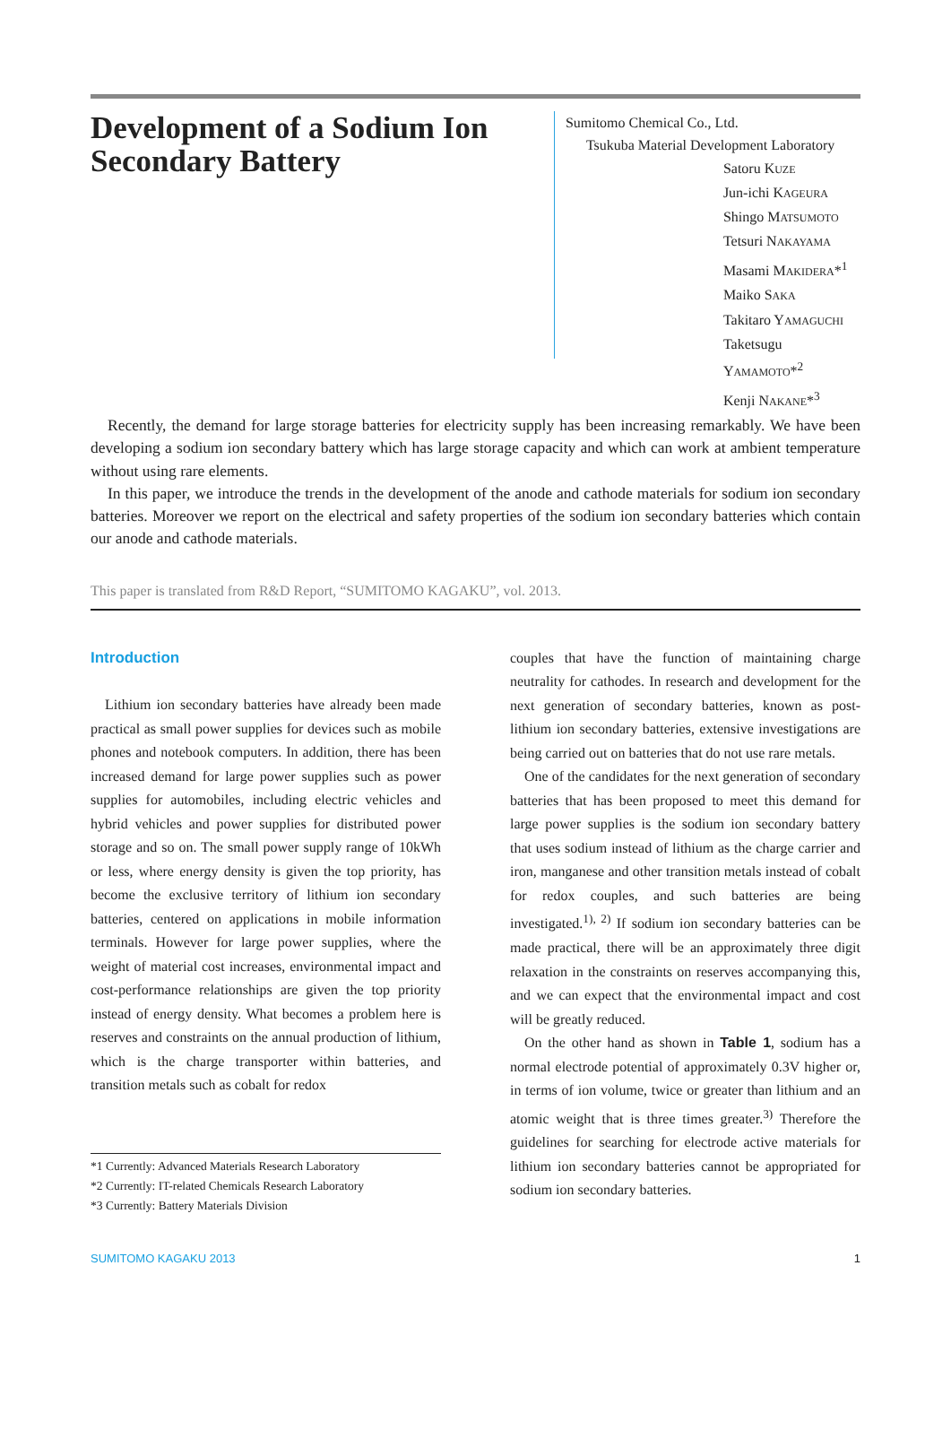Development of a Sodium Ion Secondary Battery
Sumitomo Chemical Co., Ltd.
Tsukuba Material Development Laboratory
Satoru KUZE
Jun-ichi KAGEURA
Shingo MATSUMOTO
Tetsuri NAKAYAMA
Masami MAKIDERA*<sup>1</sup>
Maiko SAKA
Takitaro YAMAGUCHI
Taketsugu YAMAMOTO*<sup>2</sup>
Kenji NAKANE*<sup>3</sup>
Recently, the demand for large storage batteries for electricity supply has been increasing remarkably. We have been developing a sodium ion secondary battery which has large storage capacity and which can work at ambient temperature without using rare elements.
In this paper, we introduce the trends in the development of the anode and cathode materials for sodium ion secondary batteries. Moreover we report on the electrical and safety properties of the sodium ion secondary batteries which contain our anode and cathode materials.
This paper is translated from R&D Report, “SUMITOMO KAGAKU”, vol. 2013.
Introduction
Lithium ion secondary batteries have already been made practical as small power supplies for devices such as mobile phones and notebook computers. In addition, there has been increased demand for large power supplies such as power supplies for automobiles, including electric vehicles and hybrid vehicles and power supplies for distributed power storage and so on. The small power supply range of 10kWh or less, where energy density is given the top priority, has become the exclusive territory of lithium ion secondary batteries, centered on applications in mobile information terminals. However for large power supplies, where the weight of material cost increases, environmental impact and cost-performance relationships are given the top priority instead of energy density. What becomes a problem here is reserves and constraints on the annual production of lithium, which is the charge transporter within batteries, and transition metals such as cobalt for redox
*1 Currently: Advanced Materials Research Laboratory
*2 Currently: IT-related Chemicals Research Laboratory
*3 Currently: Battery Materials Division
couples that have the function of maintaining charge neutrality for cathodes. In research and development for the next generation of secondary batteries, known as post-lithium ion secondary batteries, extensive investigations are being carried out on batteries that do not use rare metals.
One of the candidates for the next generation of secondary batteries that has been proposed to meet this demand for large power supplies is the sodium ion secondary battery that uses sodium instead of lithium as the charge carrier and iron, manganese and other transition metals instead of cobalt for redox couples, and such batteries are being investigated.<sup>1), 2)</sup> If sodium ion secondary batteries can be made practical, there will be an approximately three digit relaxation in the constraints on reserves accompanying this, and we can expect that the environmental impact and cost will be greatly reduced.
On the other hand as shown in Table 1, sodium has a normal electrode potential of approximately 0.3V higher or, in terms of ion volume, twice or greater than lithium and an atomic weight that is three times greater.<sup>3)</sup> Therefore the guidelines for searching for electrode active materials for lithium ion secondary batteries cannot be appropriated for sodium ion secondary batteries.
SUMITOMO KAGAKU 2013 1